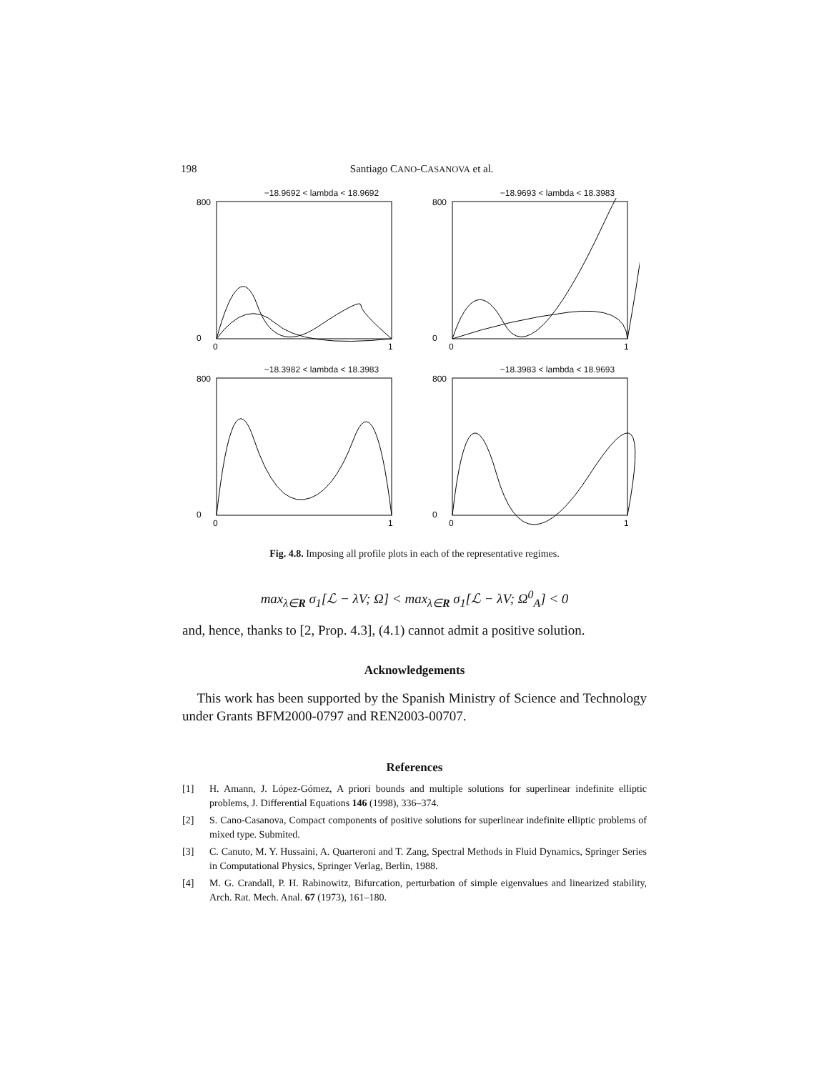198 Santiago CANO-CASANOVA et al.
−18.9692 < lambda < 18.9692
800
0
0
1
−18.9693 < lambda < 18.3983
800
0
0
1
−18.3982 < lambda < 18.3983
800
0
0
1
−18.3983 < lambda < 18.9693
800
0
0
1
Fig. 4.8. Imposing all profile plots in each of the representative regimes.
max<sub>λ∈R</sub> σ<sub>1</sub>[ℒ − λV; Ω] < max<sub>λ∈R</sub> σ<sub>1</sub>[ℒ − λV; Ω<sup>0</sup><sub>A</sub>] < 0
and, hence, thanks to [2, Prop. 4.3], (4.1) cannot admit a positive solution.
Acknowledgements
This work has been supported by the Spanish Ministry of Science and Technology under Grants BFM2000-0797 and REN2003-00707.
References
[1] H. Amann, J. López-Gómez, A priori bounds and multiple solutions for superlinear indefinite elliptic problems, J. Differential Equations 146 (1998), 336–374.
[2] S. Cano-Casanova, Compact components of positive solutions for superlinear indefinite elliptic problems of mixed type. Submited.
[3] C. Canuto, M. Y. Hussaini, A. Quarteroni and T. Zang, Spectral Methods in Fluid Dynamics, Springer Series in Computational Physics, Springer Verlag, Berlin, 1988.
[4] M. G. Crandall, P. H. Rabinowitz, Bifurcation, perturbation of simple eigenvalues and linearized stability, Arch. Rat. Mech. Anal. 67 (1973), 161–180.